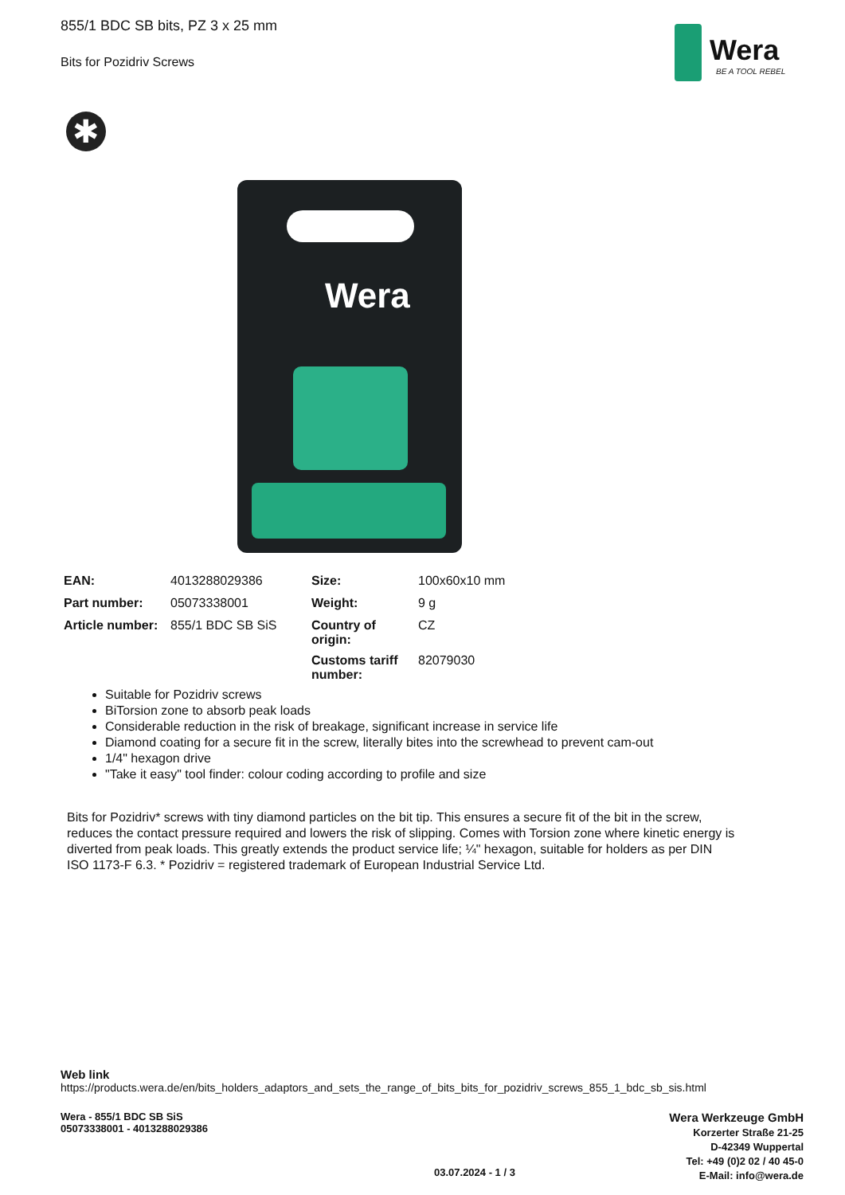855/1 BDC SB bits, PZ 3 x 25 mm
Bits for Pozidriv Screws
Wera
BE A TOOL REBEL
✱
Wera
| EAN: | 4013288029386 | Size: | 100x60x10 mm |
| Part number: | 05073338001 | Weight: | 9 g |
| Article number: | 855/1 BDC SB SiS | Country of origin: | CZ |
| | | Customs tariff number: | 82079030 |
Suitable for Pozidriv screws
BiTorsion zone to absorb peak loads
Considerable reduction in the risk of breakage, significant increase in service life
Diamond coating for a secure fit in the screw, literally bites into the screwhead to prevent cam-out
1/4" hexagon drive
"Take it easy" tool finder: colour coding according to profile and size
Bits for Pozidriv* screws with tiny diamond particles on the bit tip. This ensures a secure fit of the bit in the screw, reduces the contact pressure required and lowers the risk of slipping. Comes with Torsion zone where kinetic energy is diverted from peak loads. This greatly extends the product service life; ¼" hexagon, suitable for holders as per DIN ISO 1173-F 6.3. * Pozidriv = registered trademark of European Industrial Service Ltd.
Web link
https://products.wera.de/en/bits_holders_adaptors_and_sets_the_range_of_bits_bits_for_pozidriv_screws_855_1_bdc_sb_sis.html
Wera - 855/1 BDC SB SiS
05073338001 - 4013288029386
Wera Werkzeuge GmbH
Korzerter Straße 21-25
D-42349 Wuppertal
Tel: +49 (0)2 02 / 40 45-0
E-Mail: info@wera.de
03.07.2024 - 1 / 3